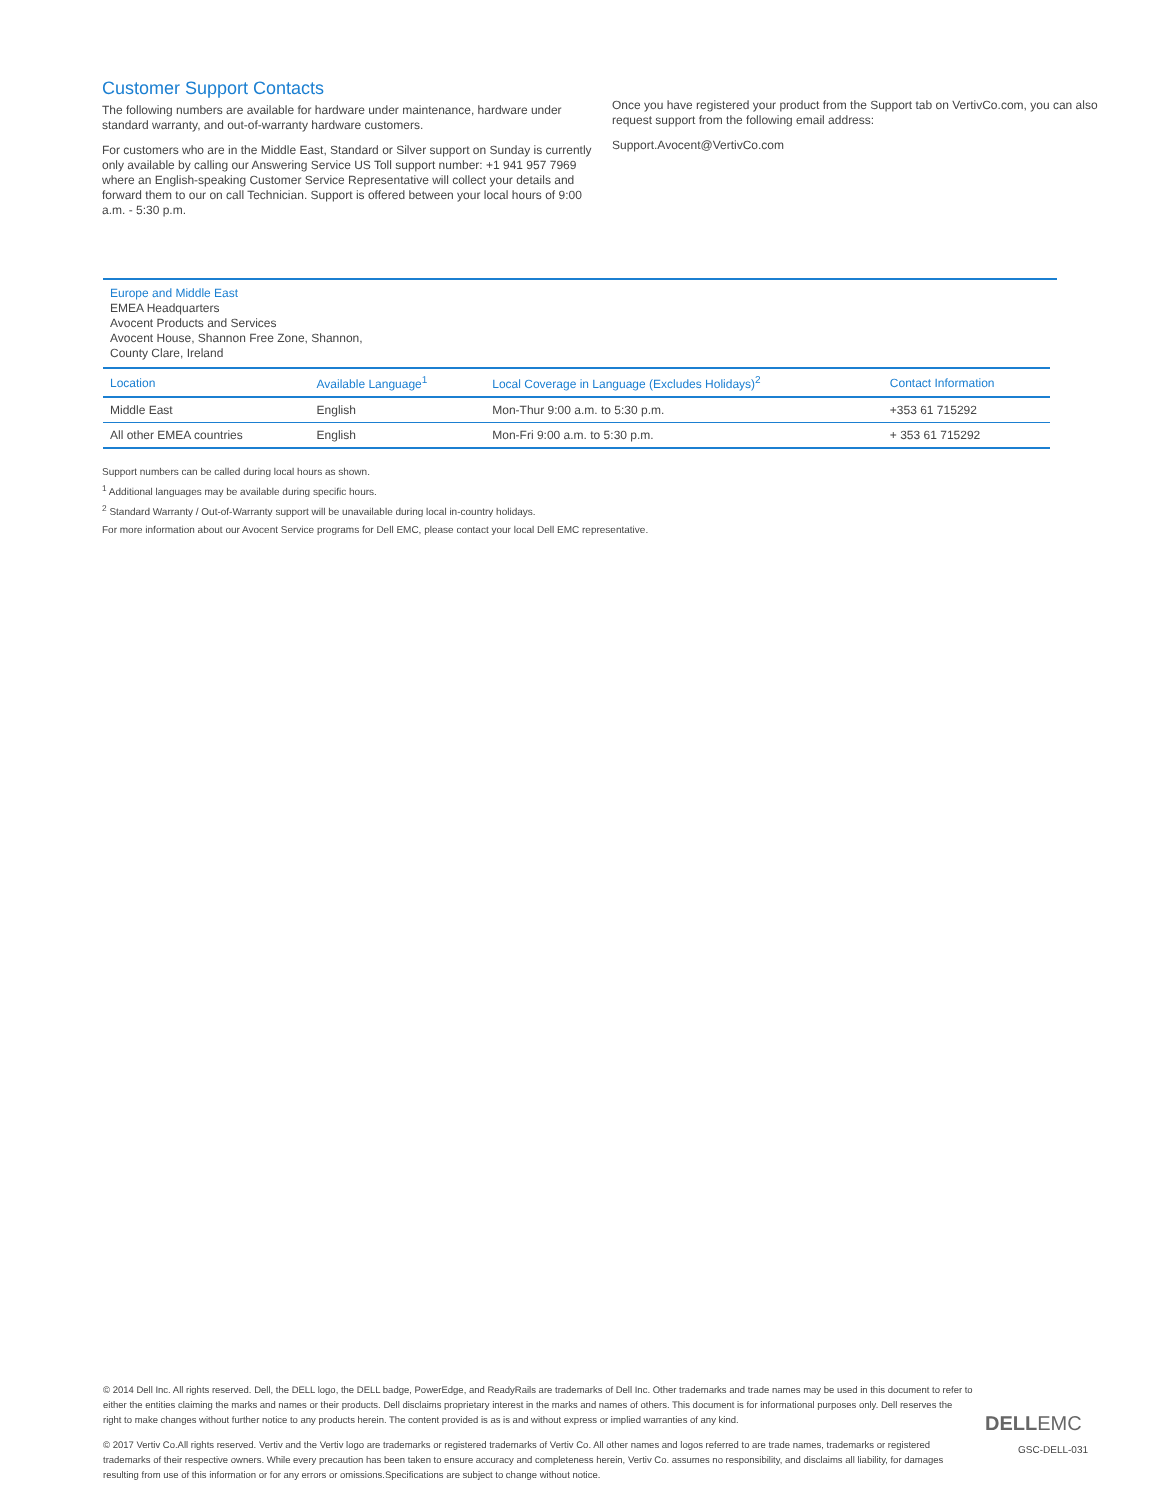Customer Support Contacts
The following numbers are available for hardware under maintenance, hardware under standard warranty, and out-of-warranty hardware customers.
For customers who are in the Middle East, Standard or Silver support on Sunday is currently only available by calling our Answering Service US Toll support number: +1 941 957 7969 where an English-speaking Customer Service Representative will collect your details and forward them to our on call Technician. Support is offered between your local hours of 9:00 a.m. - 5:30 p.m.
Once you have registered your product from the Support tab on VertivCo.com, you can also request support from the following email address:
Support.Avocent@VertivCo.com
Europe and Middle East
EMEA Headquarters
Avocent Products and Services
Avocent House, Shannon Free Zone, Shannon,
County Clare, Ireland
| Location | Available Language<sup>1</sup> | Local Coverage in Language (Excludes Holidays)<sup>2</sup> | Contact Information |
| --- | --- | --- | --- |
| Middle East | English | Mon-Thur 9:00 a.m. to 5:30 p.m. | +353 61 715292 |
| All other EMEA countries | English | Mon-Fri 9:00 a.m. to 5:30 p.m. | + 353 61 715292 |
Support numbers can be called during local hours as shown.
<sup>1</sup> Additional languages may be available during specific hours.
<sup>2</sup> Standard Warranty / Out-of-Warranty support will be unavailable during local in-country holidays.
For more information about our Avocent Service programs for Dell EMC, please contact your local Dell EMC representative.
© 2014 Dell Inc. All rights reserved. Dell, the DELL logo, the DELL badge, PowerEdge, and ReadyRails are trademarks of Dell Inc. Other trademarks and trade names may be used in this document to refer to either the entities claiming the marks and names or their products. Dell disclaims proprietary interest in the marks and names of others. This document is for informational purposes only. Dell reserves the right to make changes without further notice to any products herein. The content provided is as is and without express or implied warranties of any kind.
© 2017 Vertiv Co.All rights reserved. Vertiv and the Vertiv logo are trademarks or registered trademarks of Vertiv Co. All other names and logos referred to are trade names, trademarks or registered trademarks of their respective owners. While every precaution has been taken to ensure accuracy and completeness herein, Vertiv Co. assumes no responsibility, and disclaims all liability, for damages resulting from use of this information or for any errors or omissions.Specifications are subject to change without notice.
DELLEMC
GSC-DELL-031